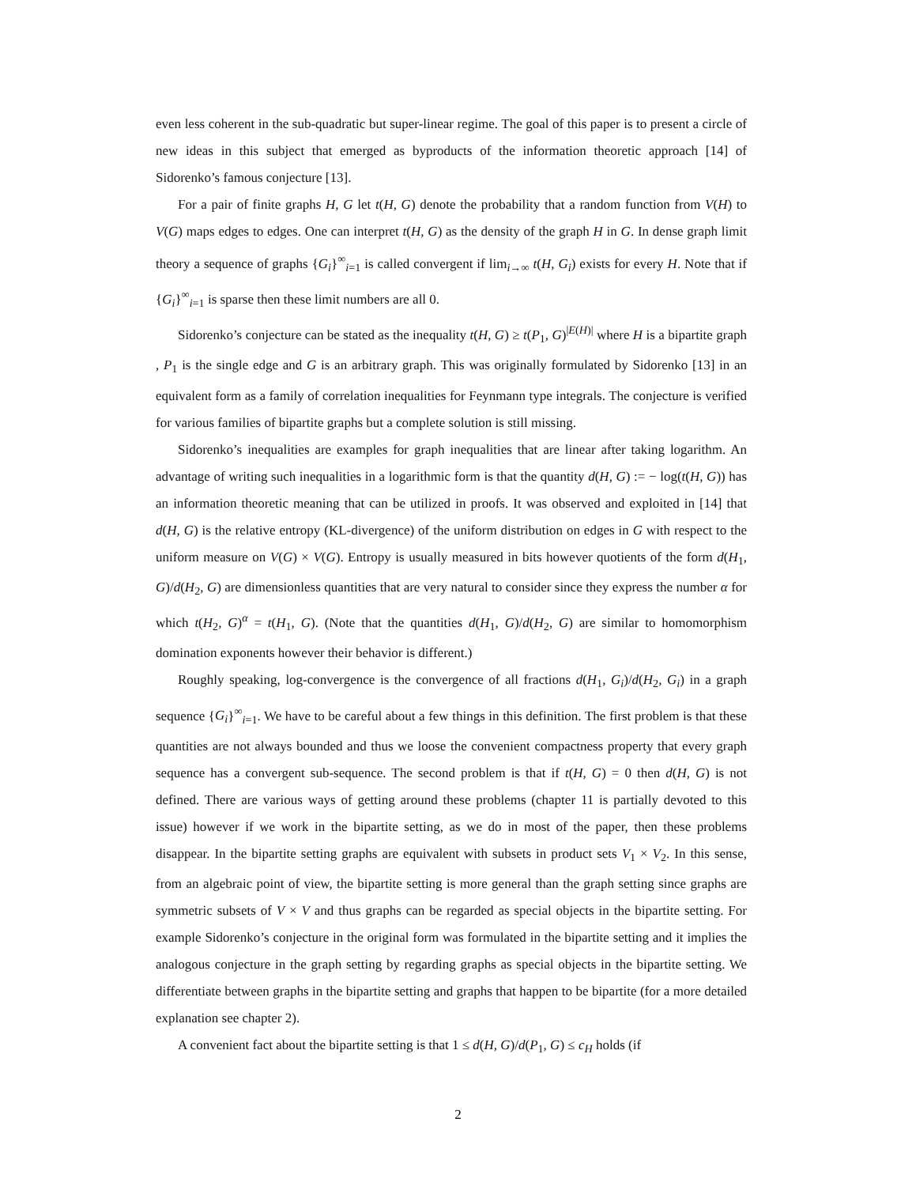even less coherent in the sub-quadratic but super-linear regime. The goal of this paper is to present a circle of new ideas in this subject that emerged as byproducts of the information theoretic approach [14] of Sidorenko’s famous conjecture [13].
For a pair of finite graphs H, G let t(H, G) denote the probability that a random function from V(H) to V(G) maps edges to edges. One can interpret t(H, G) as the density of the graph H in G. In dense graph limit theory a sequence of graphs {G<sub>i</sub>}<sup>∞</sup><sub>i=1</sub> is called convergent if lim<sub>i→∞</sub> t(H, G<sub>i</sub>) exists for every H. Note that if {G<sub>i</sub>}<sup>∞</sup><sub>i=1</sub> is sparse then these limit numbers are all 0.
Sidorenko’s conjecture can be stated as the inequality t(H, G) ≥ t(P<sub>1</sub>, G)<sup>|E(H)|</sup> where H is a bipartite graph , P<sub>1</sub> is the single edge and G is an arbitrary graph. This was originally formulated by Sidorenko [13] in an equivalent form as a family of correlation inequalities for Feynmann type integrals. The conjecture is verified for various families of bipartite graphs but a complete solution is still missing.
Sidorenko’s inequalities are examples for graph inequalities that are linear after taking logarithm. An advantage of writing such inequalities in a logarithmic form is that the quantity d(H, G) := − log(t(H, G)) has an information theoretic meaning that can be utilized in proofs. It was observed and exploited in [14] that d(H, G) is the relative entropy (KL-divergence) of the uniform distribution on edges in G with respect to the uniform measure on V(G) × V(G). Entropy is usually measured in bits however quotients of the form d(H<sub>1</sub>, G)/d(H<sub>2</sub>, G) are dimensionless quantities that are very natural to consider since they express the number α for which t(H<sub>2</sub>, G)<sup>α</sup> = t(H<sub>1</sub>, G). (Note that the quantities d(H<sub>1</sub>, G)/d(H<sub>2</sub>, G) are similar to homomorphism domination exponents however their behavior is different.)
Roughly speaking, log-convergence is the convergence of all fractions d(H<sub>1</sub>, G<sub>i</sub>)/d(H<sub>2</sub>, G<sub>i</sub>) in a graph sequence {G<sub>i</sub>}<sup>∞</sup><sub>i=1</sub>. We have to be careful about a few things in this definition. The first problem is that these quantities are not always bounded and thus we loose the convenient compactness property that every graph sequence has a convergent sub-sequence. The second problem is that if t(H, G) = 0 then d(H, G) is not defined. There are various ways of getting around these problems (chapter 11 is partially devoted to this issue) however if we work in the bipartite setting, as we do in most of the paper, then these problems disappear. In the bipartite setting graphs are equivalent with subsets in product sets V<sub>1</sub> × V<sub>2</sub>. In this sense, from an algebraic point of view, the bipartite setting is more general than the graph setting since graphs are symmetric subsets of V × V and thus graphs can be regarded as special objects in the bipartite setting. For example Sidorenko’s conjecture in the original form was formulated in the bipartite setting and it implies the analogous conjecture in the graph setting by regarding graphs as special objects in the bipartite setting. We differentiate between graphs in the bipartite setting and graphs that happen to be bipartite (for a more detailed explanation see chapter 2).
A convenient fact about the bipartite setting is that 1 ≤ d(H, G)/d(P<sub>1</sub>, G) ≤ c<sub>H</sub> holds (if
2